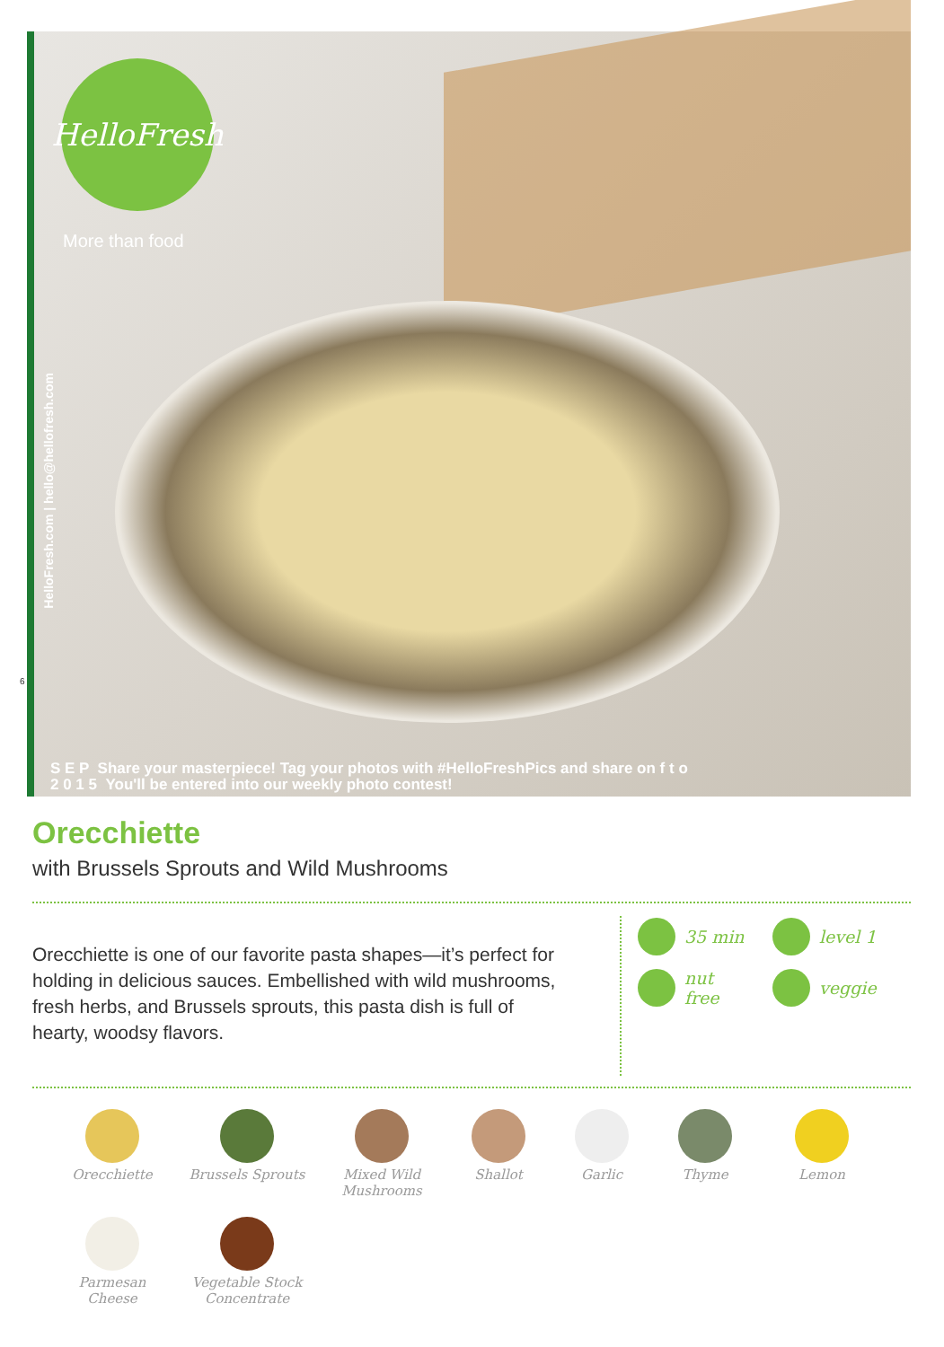HelloFresh
More than food
HelloFresh.com | hello@hellofresh.com
S E P Share your masterpiece! Tag your photos with #HelloFreshPics and share on f t o
2 0 1 5 You'll be entered into our weekly photo contest!
6
Orecchiette
with Brussels Sprouts and Wild Mushrooms
Orecchiette is one of our favorite pasta shapes—it’s perfect for holding in delicious sauces. Embellished with wild mushrooms, fresh herbs, and Brussels sprouts, this pasta dish is full of hearty, woodsy flavors.
35 min
level 1
nut
free
veggie
Orecchiette
Brussels Sprouts
Mixed Wild Mushrooms
Shallot
Garlic
Thyme
Lemon
Parmesan Cheese
Vegetable Stock Concentrate